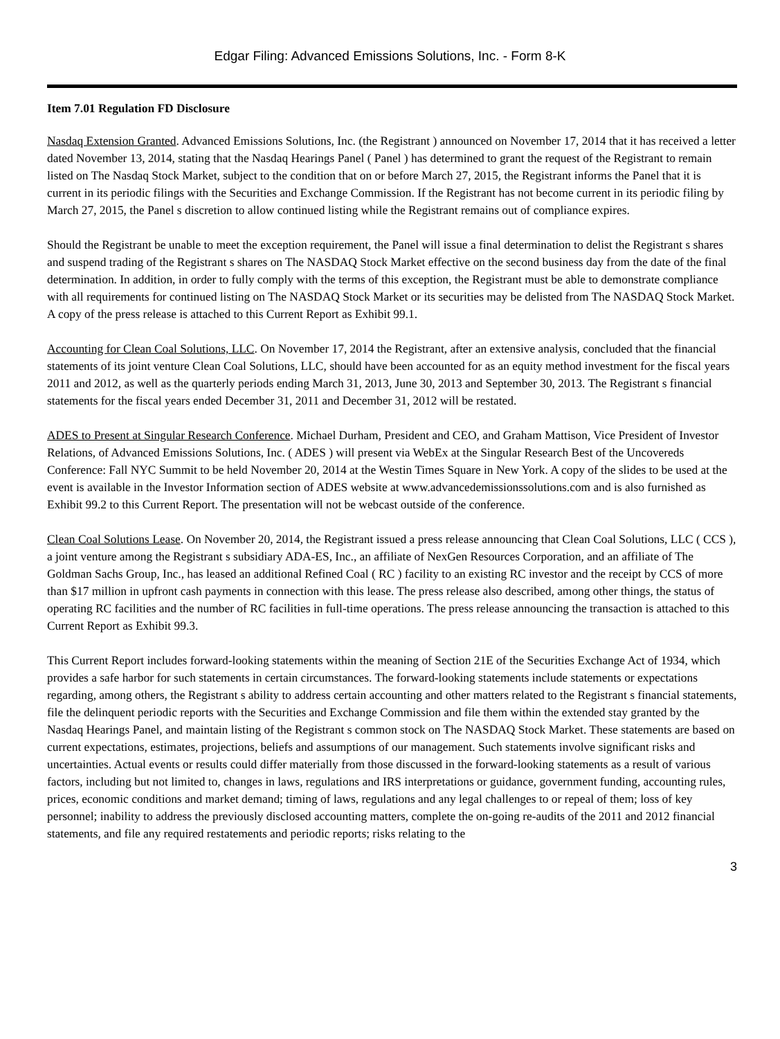Edgar Filing: Advanced Emissions Solutions, Inc. - Form 8-K
Item 7.01 Regulation FD Disclosure
Nasdaq Extension Granted. Advanced Emissions Solutions, Inc. (the Registrant ) announced on November 17, 2014 that it has received a letter dated November 13, 2014, stating that the Nasdaq Hearings Panel ( Panel ) has determined to grant the request of the Registrant to remain listed on The Nasdaq Stock Market, subject to the condition that on or before March 27, 2015, the Registrant informs the Panel that it is current in its periodic filings with the Securities and Exchange Commission. If the Registrant has not become current in its periodic filing by March 27, 2015, the Panel s discretion to allow continued listing while the Registrant remains out of compliance expires.
Should the Registrant be unable to meet the exception requirement, the Panel will issue a final determination to delist the Registrant s shares and suspend trading of the Registrant s shares on The NASDAQ Stock Market effective on the second business day from the date of the final determination. In addition, in order to fully comply with the terms of this exception, the Registrant must be able to demonstrate compliance with all requirements for continued listing on The NASDAQ Stock Market or its securities may be delisted from The NASDAQ Stock Market. A copy of the press release is attached to this Current Report as Exhibit 99.1.
Accounting for Clean Coal Solutions, LLC. On November 17, 2014 the Registrant, after an extensive analysis, concluded that the financial statements of its joint venture Clean Coal Solutions, LLC, should have been accounted for as an equity method investment for the fiscal years 2011 and 2012, as well as the quarterly periods ending March 31, 2013, June 30, 2013 and September 30, 2013. The Registrant s financial statements for the fiscal years ended December 31, 2011 and December 31, 2012 will be restated.
ADES to Present at Singular Research Conference. Michael Durham, President and CEO, and Graham Mattison, Vice President of Investor Relations, of Advanced Emissions Solutions, Inc. ( ADES ) will present via WebEx at the Singular Research Best of the Uncovereds Conference: Fall NYC Summit to be held November 20, 2014 at the Westin Times Square in New York. A copy of the slides to be used at the event is available in the Investor Information section of ADES website at www.advancedemissionssolutions.com and is also furnished as Exhibit 99.2 to this Current Report. The presentation will not be webcast outside of the conference.
Clean Coal Solutions Lease. On November 20, 2014, the Registrant issued a press release announcing that Clean Coal Solutions, LLC ( CCS ), a joint venture among the Registrant s subsidiary ADA-ES, Inc., an affiliate of NexGen Resources Corporation, and an affiliate of The Goldman Sachs Group, Inc., has leased an additional Refined Coal ( RC ) facility to an existing RC investor and the receipt by CCS of more than $17 million in upfront cash payments in connection with this lease. The press release also described, among other things, the status of operating RC facilities and the number of RC facilities in full-time operations. The press release announcing the transaction is attached to this Current Report as Exhibit 99.3.
This Current Report includes forward-looking statements within the meaning of Section 21E of the Securities Exchange Act of 1934, which provides a safe harbor for such statements in certain circumstances. The forward-looking statements include statements or expectations regarding, among others, the Registrant s ability to address certain accounting and other matters related to the Registrant s financial statements, file the delinquent periodic reports with the Securities and Exchange Commission and file them within the extended stay granted by the Nasdaq Hearings Panel, and maintain listing of the Registrant s common stock on The NASDAQ Stock Market. These statements are based on current expectations, estimates, projections, beliefs and assumptions of our management. Such statements involve significant risks and uncertainties. Actual events or results could differ materially from those discussed in the forward-looking statements as a result of various factors, including but not limited to, changes in laws, regulations and IRS interpretations or guidance, government funding, accounting rules, prices, economic conditions and market demand; timing of laws, regulations and any legal challenges to or repeal of them; loss of key personnel; inability to address the previously disclosed accounting matters, complete the on-going re-audits of the 2011 and 2012 financial statements, and file any required restatements and periodic reports; risks relating to the
3